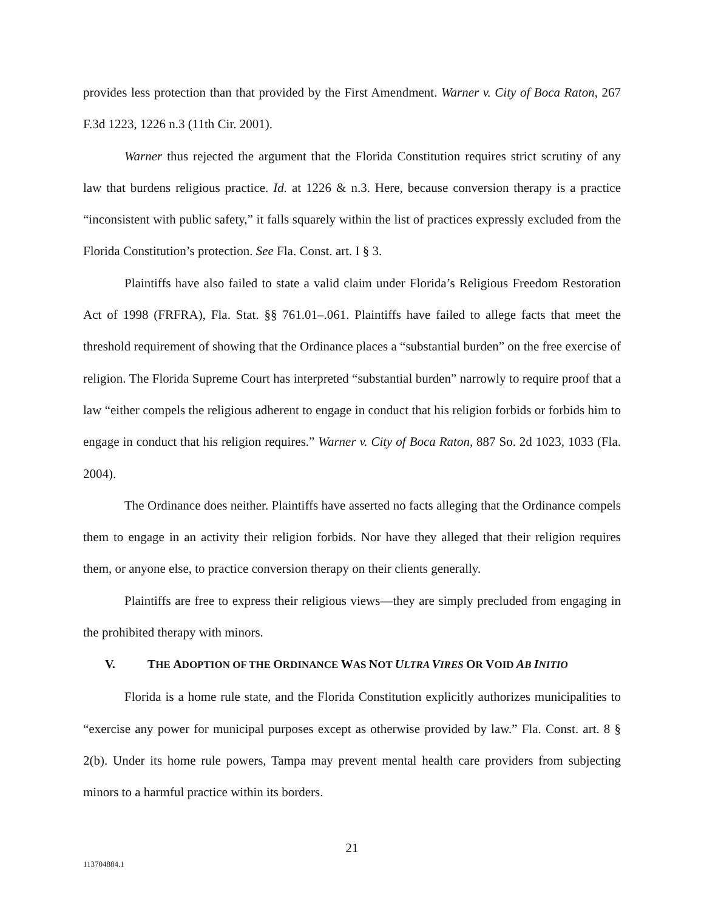provides less protection than that provided by the First Amendment. Warner v. City of Boca Raton, 267 F.3d 1223, 1226 n.3 (11th Cir. 2001).
Warner thus rejected the argument that the Florida Constitution requires strict scrutiny of any law that burdens religious practice. Id. at 1226 & n.3. Here, because conversion therapy is a practice “inconsistent with public safety,” it falls squarely within the list of practices expressly excluded from the Florida Constitution’s protection. See Fla. Const. art. I § 3.
Plaintiffs have also failed to state a valid claim under Florida’s Religious Freedom Restoration Act of 1998 (FRFRA), Fla. Stat. §§ 761.01–.061. Plaintiffs have failed to allege facts that meet the threshold requirement of showing that the Ordinance places a “substantial burden” on the free exercise of religion. The Florida Supreme Court has interpreted “substantial burden” narrowly to require proof that a law “either compels the religious adherent to engage in conduct that his religion forbids or forbids him to engage in conduct that his religion requires.” Warner v. City of Boca Raton, 887 So. 2d 1023, 1033 (Fla. 2004).
The Ordinance does neither. Plaintiffs have asserted no facts alleging that the Ordinance compels them to engage in an activity their religion forbids. Nor have they alleged that their religion requires them, or anyone else, to practice conversion therapy on their clients generally.
Plaintiffs are free to express their religious views—they are simply precluded from engaging in the prohibited therapy with minors.
V. THE ADOPTION OF THE ORDINANCE WAS NOT ULTRA VIRES OR VOID AB INITIO
Florida is a home rule state, and the Florida Constitution explicitly authorizes municipalities to “exercise any power for municipal purposes except as otherwise provided by law.” Fla. Const. art. 8 § 2(b). Under its home rule powers, Tampa may prevent mental health care providers from subjecting minors to a harmful practice within its borders.
21
113704884.1